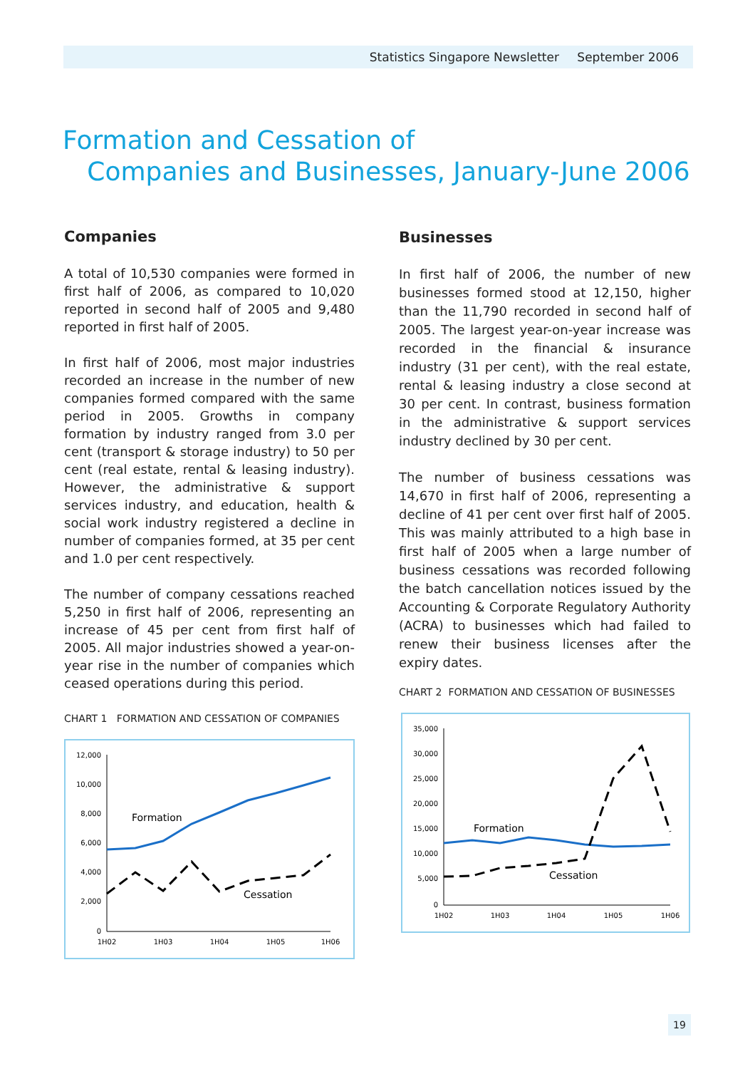Statistics Singapore Newsletter September 2006
Formation and Cessation of
Companies and Businesses, January-June 2006
Companies
A total of 10,530 companies were formed in first half of 2006, as compared to 10,020 reported in second half of 2005 and 9,480 reported in first half of 2005.
In first half of 2006, most major industries recorded an increase in the number of new companies formed compared with the same period in 2005. Growths in company formation by industry ranged from 3.0 per cent (transport & storage industry) to 50 per cent (real estate, rental & leasing industry). However, the administrative & support services industry, and education, health & social work industry registered a decline in number of companies formed, at 35 per cent and 1.0 per cent respectively.
The number of company cessations reached 5,250 in first half of 2006, representing an increase of 45 per cent from first half of 2005. All major industries showed a year-on-year rise in the number of companies which ceased operations during this period.
CHART 1 FORMATION AND CESSATION OF COMPANIES
12,000
10,000
8,000
6,000
4,000
2,000
0
1H02
1H03
1H04
1H05
1H06
Formation
Cessation
Businesses
In first half of 2006, the number of new businesses formed stood at 12,150, higher than the 11,790 recorded in second half of 2005. The largest year-on-year increase was recorded in the financial & insurance industry (31 per cent), with the real estate, rental & leasing industry a close second at 30 per cent. In contrast, business formation in the administrative & support services industry declined by 30 per cent.
The number of business cessations was 14,670 in first half of 2006, representing a decline of 41 per cent over first half of 2005. This was mainly attributed to a high base in first half of 2005 when a large number of business cessations was recorded following the batch cancellation notices issued by the Accounting & Corporate Regulatory Authority (ACRA) to businesses which had failed to renew their business licenses after the expiry dates.
CHART 2 FORMATION AND CESSATION OF BUSINESSES
35,000
30,000
25,000
20,000
15,000
10,000
5,000
0
1H02
1H03
1H04
1H05
1H06
Formation
Cessation
19